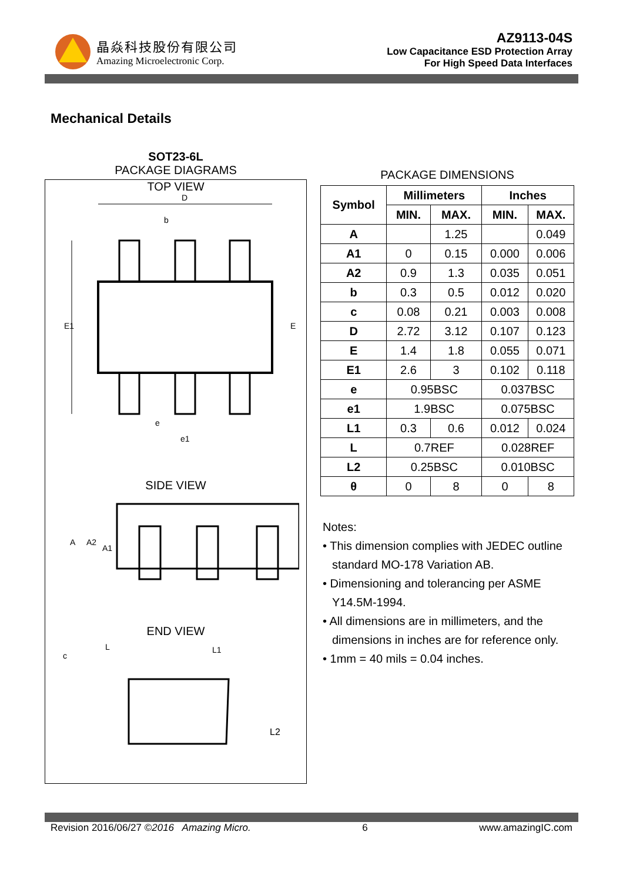晶焱科技股份有限公司
Amazing Microelectronic Corp.
AZ9113-04S
Low Capacitance ESD Protection Array
For High Speed Data Interfaces
Mechanical Details
SOT23-6L
PACKAGE DIAGRAMS
TOP VIEW
D
b
E1
E
e
e1
SIDE VIEW
A
A2
A1
END VIEW
L
L1
c
L2
PACKAGE DIMENSIONS
| Symbol | Millimeters | | Inches | |
| --- | --- | --- | --- | --- |
| | MIN. | MAX. | MIN. | MAX. |
| A | | 1.25 | | 0.049 |
| A1 | 0 | 0.15 | 0.000 | 0.006 |
| A2 | 0.9 | 1.3 | 0.035 | 0.051 |
| b | 0.3 | 0.5 | 0.012 | 0.020 |
| c | 0.08 | 0.21 | 0.003 | 0.008 |
| D | 2.72 | 3.12 | 0.107 | 0.123 |
| E | 1.4 | 1.8 | 0.055 | 0.071 |
| E1 | 2.6 | 3 | 0.102 | 0.118 |
| e | 0.95BSC | | 0.037BSC | |
| e1 | 1.9BSC | | 0.075BSC | |
| L1 | 0.3 | 0.6 | 0.012 | 0.024 |
| L | 0.7REF | | 0.028REF | |
| L2 | 0.25BSC | | 0.010BSC | |
| θ | 0 | 8 | 0 | 8 |
Notes:
• This dimension complies with JEDEC outline standard MO-178 Variation AB.
• Dimensioning and tolerancing per ASME Y14.5M-1994.
• All dimensions are in millimeters, and the dimensions in inches are for reference only.
• 1mm = 40 mils = 0.04 inches.
Revision 2016/06/27 ©2016 Amazing Micro. 6 www.amazingIC.com